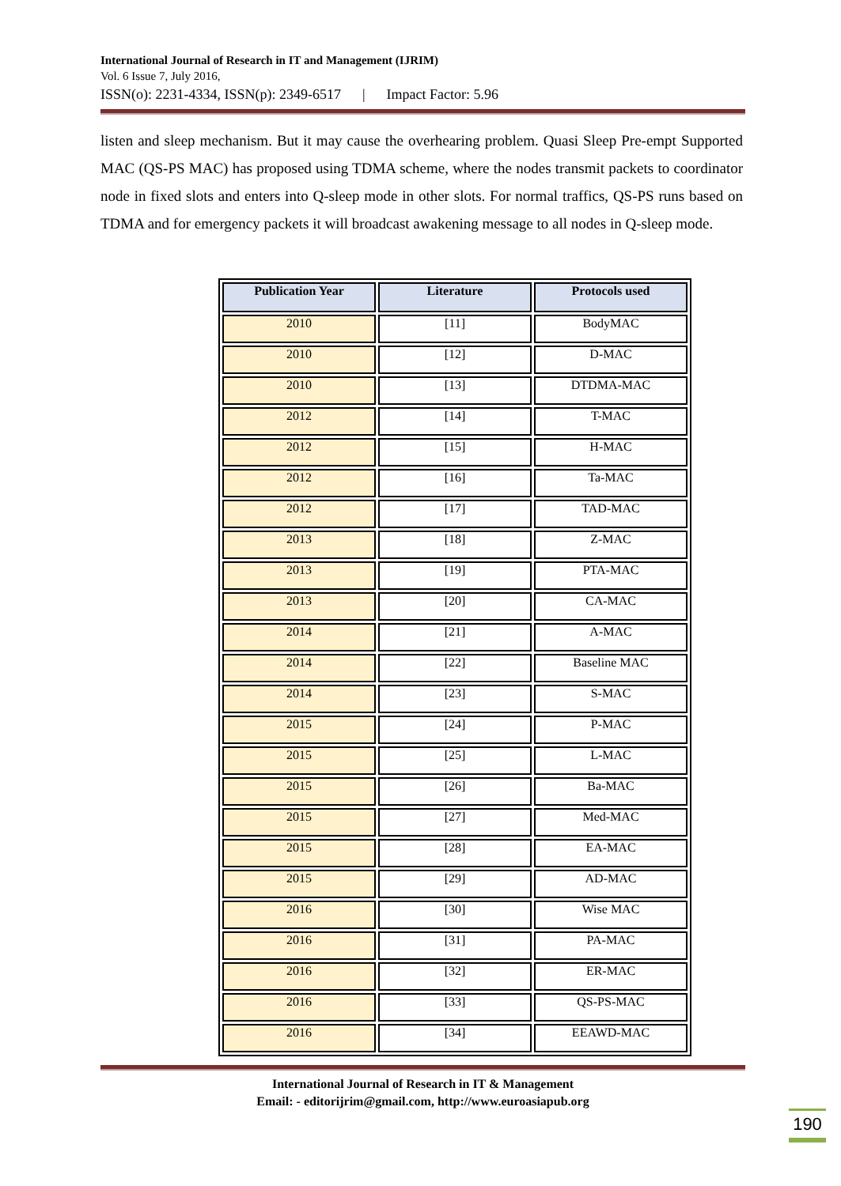International Journal of Research in IT and Management (IJRIM)
Vol. 6 Issue 7, July 2016,
ISSN(o): 2231-4334, ISSN(p): 2349-6517 | Impact Factor: 5.96
listen and sleep mechanism. But it may cause the overhearing problem. Quasi Sleep Pre-empt Supported MAC (QS-PS MAC) has proposed using TDMA scheme, where the nodes transmit packets to coordinator node in fixed slots and enters into Q-sleep mode in other slots. For normal traffics, QS-PS runs based on TDMA and for emergency packets it will broadcast awakening message to all nodes in Q-sleep mode.
| Publication Year | Literature | Protocols used |
| --- | --- | --- |
| 2010 | [11] | BodyMAC |
| 2010 | [12] | D-MAC |
| 2010 | [13] | DTDMA-MAC |
| 2012 | [14] | T-MAC |
| 2012 | [15] | H-MAC |
| 2012 | [16] | Ta-MAC |
| 2012 | [17] | TAD-MAC |
| 2013 | [18] | Z-MAC |
| 2013 | [19] | PTA-MAC |
| 2013 | [20] | CA-MAC |
| 2014 | [21] | A-MAC |
| 2014 | [22] | Baseline MAC |
| 2014 | [23] | S-MAC |
| 2015 | [24] | P-MAC |
| 2015 | [25] | L-MAC |
| 2015 | [26] | Ba-MAC |
| 2015 | [27] | Med-MAC |
| 2015 | [28] | EA-MAC |
| 2015 | [29] | AD-MAC |
| 2016 | [30] | Wise MAC |
| 2016 | [31] | PA-MAC |
| 2016 | [32] | ER-MAC |
| 2016 | [33] | QS-PS-MAC |
| 2016 | [34] | EEAWD-MAC |
International Journal of Research in IT & Management
Email: - editorijrim@gmail.com, http://www.euroasiapub.org
190